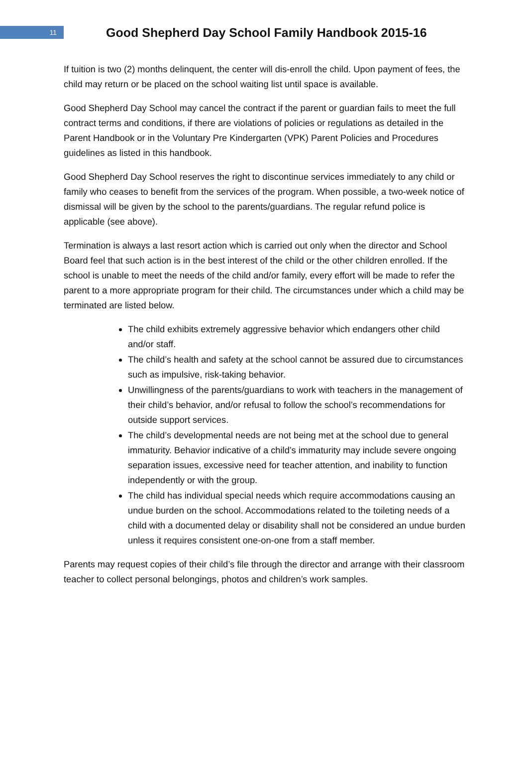11
Good Shepherd Day School Family Handbook 2015-16
If tuition is two (2) months delinquent, the center will dis-enroll the child. Upon payment of fees, the child may return or be placed on the school waiting list until space is available.
Good Shepherd Day School may cancel the contract if the parent or guardian fails to meet the full contract terms and conditions, if there are violations of policies or regulations as detailed in the Parent Handbook or in the Voluntary Pre Kindergarten (VPK) Parent Policies and Procedures guidelines as listed in this handbook.
Good Shepherd Day School reserves the right to discontinue services immediately to any child or family who ceases to benefit from the services of the program. When possible, a two-week notice of dismissal will be given by the school to the parents/guardians. The regular refund police is applicable (see above).
Termination is always a last resort action which is carried out only when the director and School Board feel that such action is in the best interest of the child or the other children enrolled. If the school is unable to meet the needs of the child and/or family, every effort will be made to refer the parent to a more appropriate program for their child. The circumstances under which a child may be terminated are listed below.
The child exhibits extremely aggressive behavior which endangers other child and/or staff.
The child’s health and safety at the school cannot be assured due to circumstances such as impulsive, risk-taking behavior.
Unwillingness of the parents/guardians to work with teachers in the management of their child’s behavior, and/or refusal to follow the school’s recommendations for outside support services.
The child’s developmental needs are not being met at the school due to general immaturity. Behavior indicative of a child’s immaturity may include severe ongoing separation issues, excessive need for teacher attention, and inability to function independently or with the group.
The child has individual special needs which require accommodations causing an undue burden on the school. Accommodations related to the toileting needs of a child with a documented delay or disability shall not be considered an undue burden unless it requires consistent one-on-one from a staff member.
Parents may request copies of their child’s file through the director and arrange with their classroom teacher to collect personal belongings, photos and children’s work samples.